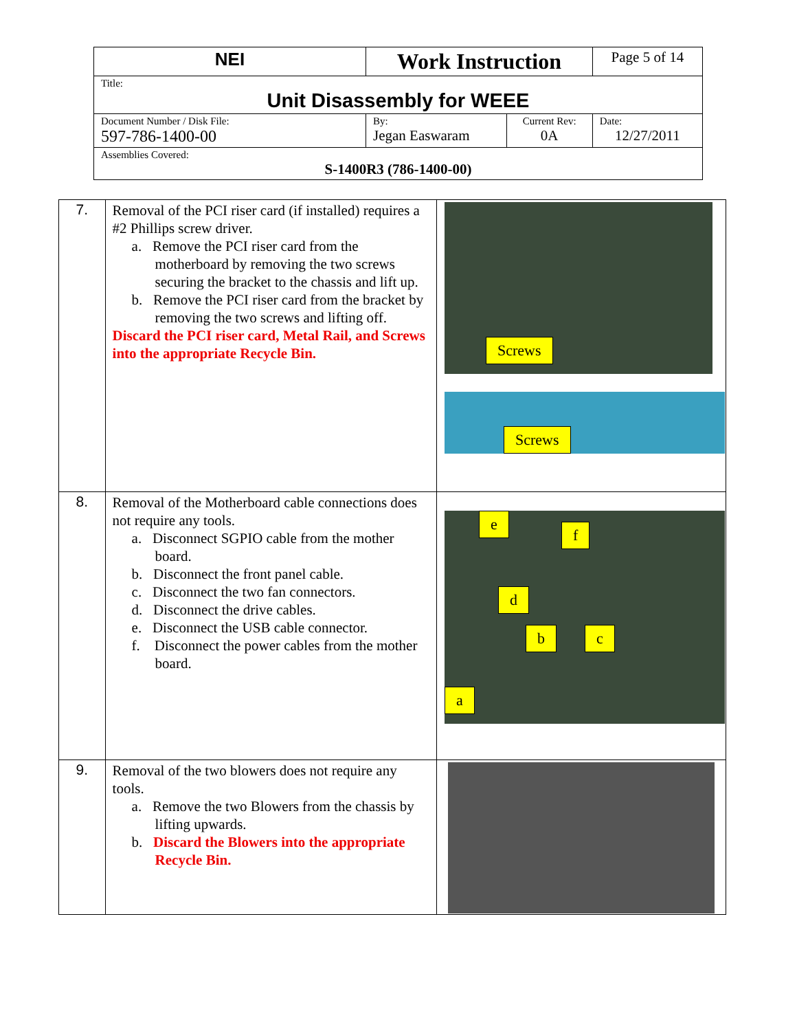| NEI | Work Instruction | | Page 5 of 14 |
| Title: Unit Disassembly for WEEE | | | |
| Document Number / Disk File: 597-786-1400-00 | By: Jegan Easwaram | Current Rev: 0A | Date: 12/27/2011 |
| Assemblies Covered: S-1400R3 (786-1400-00) | | | |
| 7. | Removal of the PCI riser card (if installed) requires a #2 Phillips screw driver. a. Remove the PCI riser card from the motherboard by removing the two screws securing the bracket to the chassis and lift up. b. Remove the PCI riser card from the bracket by removing the two screws and lifting off. Discard the PCI riser card, Metal Rail, and Screws into the appropriate Recycle Bin. | Screws Screws |
| 8. | Removal of the Motherboard cable connections does not require any tools. a. Disconnect SGPIO cable from the mother board. b. Disconnect the front panel cable. c. Disconnect the two fan connectors. d. Disconnect the drive cables. e. Disconnect the USB cable connector. f. Disconnect the power cables from the mother board. | e f d b c a |
| 9. | Removal of the two blowers does not require any tools. a. Remove the two Blowers from the chassis by lifting upwards. b. Discard the Blowers into the appropriate Recycle Bin. | |